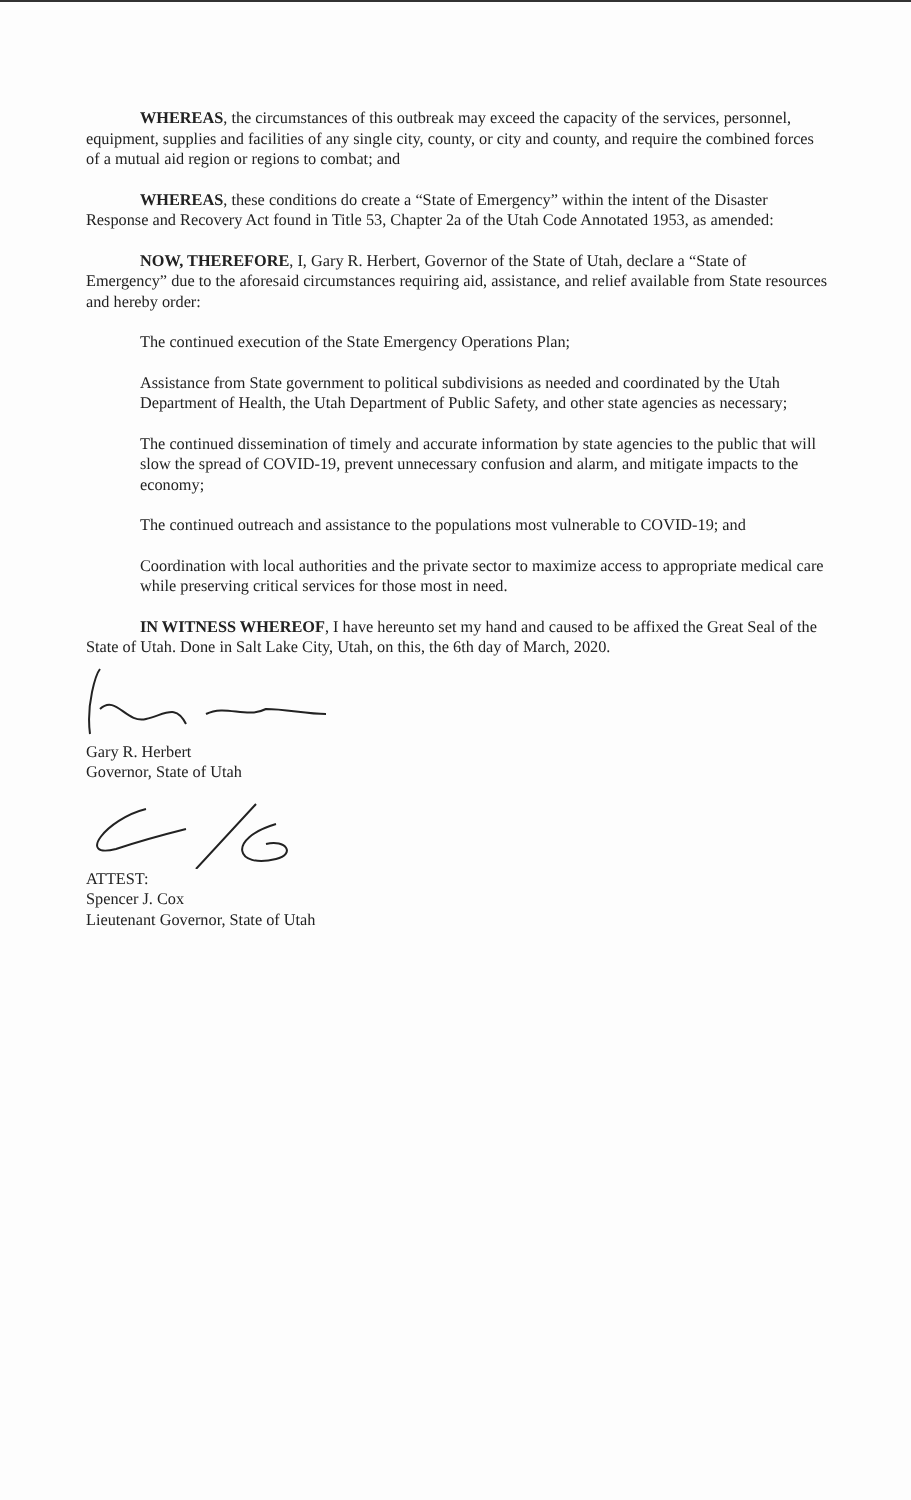WHEREAS, the circumstances of this outbreak may exceed the capacity of the services, personnel, equipment, supplies and facilities of any single city, county, or city and county, and require the combined forces of a mutual aid region or regions to combat; and
WHEREAS, these conditions do create a “State of Emergency” within the intent of the Disaster Response and Recovery Act found in Title 53, Chapter 2a of the Utah Code Annotated 1953, as amended:
NOW, THEREFORE, I, Gary R. Herbert, Governor of the State of Utah, declare a “State of Emergency” due to the aforesaid circumstances requiring aid, assistance, and relief available from State resources and hereby order:
The continued execution of the State Emergency Operations Plan;
Assistance from State government to political subdivisions as needed and coordinated by the Utah Department of Health, the Utah Department of Public Safety, and other state agencies as necessary;
The continued dissemination of timely and accurate information by state agencies to the public that will slow the spread of COVID-19, prevent unnecessary confusion and alarm, and mitigate impacts to the economy;
The continued outreach and assistance to the populations most vulnerable to COVID-19; and
Coordination with local authorities and the private sector to maximize access to appropriate medical care while preserving critical services for those most in need.
IN WITNESS WHEREOF, I have hereunto set my hand and caused to be affixed the Great Seal of the State of Utah. Done in Salt Lake City, Utah, on this, the 6th day of March, 2020.
Gary R. Herbert
Governor, State of Utah
ATTEST:
Spencer J. Cox
Lieutenant Governor, State of Utah